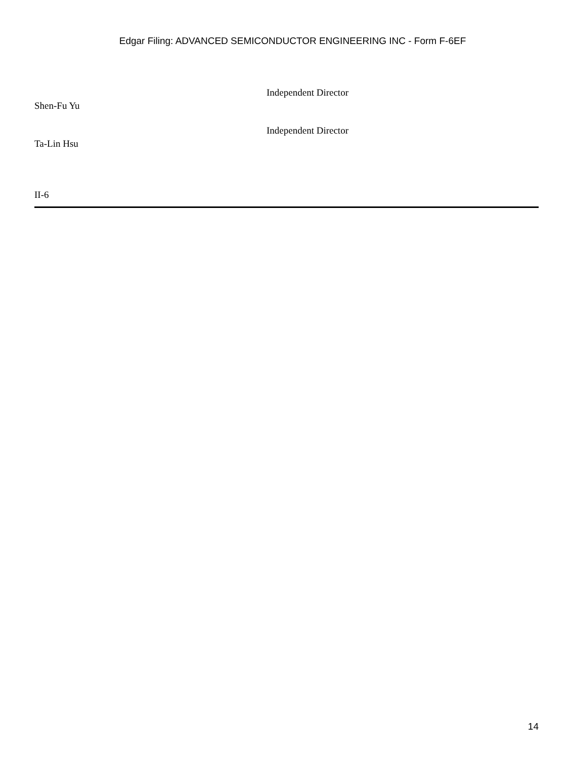Edgar Filing: ADVANCED SEMICONDUCTOR ENGINEERING INC - Form F-6EF
Independent Director
Shen-Fu Yu
Independent Director
Ta-Lin Hsu
II-6
14